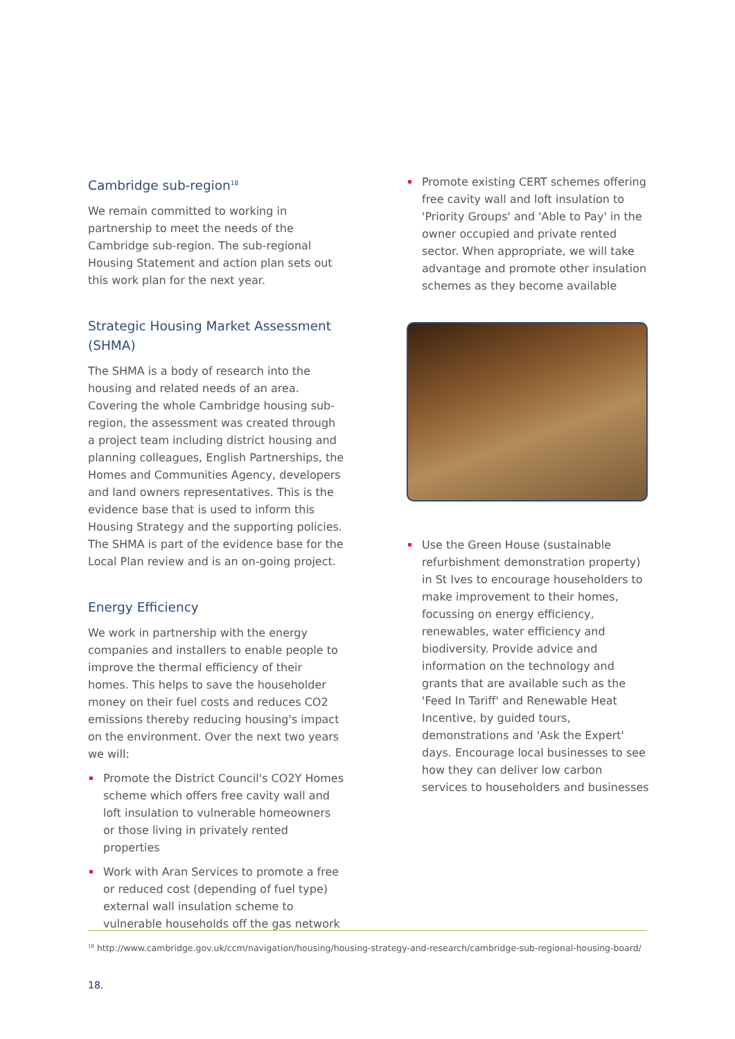Cambridge sub-region<sup>18</sup>
We remain committed to working in partnership to meet the needs of the Cambridge sub-region. The sub-regional Housing Statement and action plan sets out this work plan for the next year.
Strategic Housing Market Assessment (SHMA)
The SHMA is a body of research into the housing and related needs of an area. Covering the whole Cambridge housing sub-region, the assessment was created through a project team including district housing and planning colleagues, English Partnerships, the Homes and Communities Agency, developers and land owners representatives. This is the evidence base that is used to inform this Housing Strategy and the supporting policies. The SHMA is part of the evidence base for the Local Plan review and is an on-going project.
Energy Efficiency
We work in partnership with the energy companies and installers to enable people to improve the thermal efficiency of their homes. This helps to save the householder money on their fuel costs and reduces CO2 emissions thereby reducing housing's impact on the environment. Over the next two years we will:
Promote the District Council's CO2Y Homes scheme which offers free cavity wall and loft insulation to vulnerable homeowners or those living in privately rented properties
Work with Aran Services to promote a free or reduced cost (depending of fuel type) external wall insulation scheme to vulnerable households off the gas network
Promote existing CERT schemes offering free cavity wall and loft insulation to 'Priority Groups' and 'Able to Pay' in the owner occupied and private rented sector. When appropriate, we will take advantage and promote other insulation schemes as they become available
Use the Green House (sustainable refurbishment demonstration property) in St Ives to encourage householders to make improvement to their homes, focussing on energy efficiency, renewables, water efficiency and biodiversity. Provide advice and information on the technology and grants that are available such as the 'Feed In Tariff' and Renewable Heat Incentive, by guided tours, demonstrations and 'Ask the Expert' days. Encourage local businesses to see how they can deliver low carbon services to householders and businesses
<sup>18</sup> http://www.cambridge.gov.uk/ccm/navigation/housing/housing-strategy-and-research/cambridge-sub-regional-housing-board/
18.